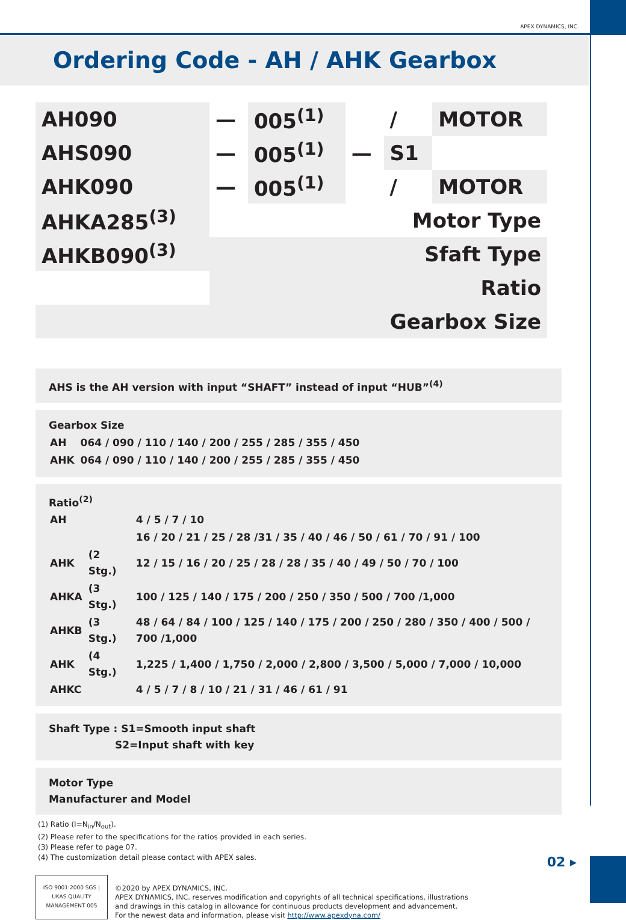APEX DYNAMICS, INC.
Ordering Code - AH / AHK Gearbox
| AH090 | — | 005<sup>(1)</sup> | | / | MOTOR |
| AHS090 | — | 005<sup>(1)</sup> | — | S1 | |
| AHK090 | — | 005<sup>(1)</sup> | | / | MOTOR |
| AHKA285<sup>(3)</sup> | Motor Type | | | | |
| AHKB090<sup>(3)</sup> | Sfaft Type | | | | |
| | Ratio | | | | |
| Gearbox Size | | | | | |
AHS is the AH version with input “SHAFT” instead of input “HUB”<sup>(4)</sup>
Gearbox Size
| AH | 064 / 090 / 110 / 140 / 200 / 255 / 285 / 355 / 450 |
| AHK | 064 / 090 / 110 / 140 / 200 / 255 / 285 / 355 / 450 |
Ratio<sup>(2)</sup>
| AH | | 4 / 5 / 7 / 10 |
| | | 16 / 20 / 21 / 25 / 28 /31 / 35 / 40 / 46 / 50 / 61 / 70 / 91 / 100 |
| AHK | (2 Stg.) | 12 / 15 / 16 / 20 / 25 / 28 / 28 / 35 / 40 / 49 / 50 / 70 / 100 |
| AHKA | (3 Stg.) | 100 / 125 / 140 / 175 / 200 / 250 / 350 / 500 / 700 /1,000 |
| AHKB | (3 Stg.) | 48 / 64 / 84 / 100 / 125 / 140 / 175 / 200 / 250 / 280 / 350 / 400 / 500 / 700 /1,000 |
| AHK | (4 Stg.) | 1,225 / 1,400 / 1,750 / 2,000 / 2,800 / 3,500 / 5,000 / 7,000 / 10,000 |
| AHKC | | 4 / 5 / 7 / 8 / 10 / 21 / 31 / 46 / 61 / 91 |
Shaft Type : S1=Smooth input shaft
S2=Input shaft with key
Motor Type
Manufacturer and Model
(1) Ratio (I=N<sub>in</sub>/N<sub>out</sub>).
(2) Please refer to the specifications for the ratios provided in each series.
(3) Please refer to page 07.
(4) The customization detail please contact with APEX sales.
ISO 9001:2000 SGS | UKAS QUALITY MANAGEMENT 005
©2020 by APEX DYNAMICS, INC.
APEX DYNAMICS, INC. reserves modification and copyrights of all technical specifications, illustrations
and drawings in this catalog in allowance for continuous products development and advancement.
For the newest data and information, please visit http://www.apexdyna.com/
02 ▸